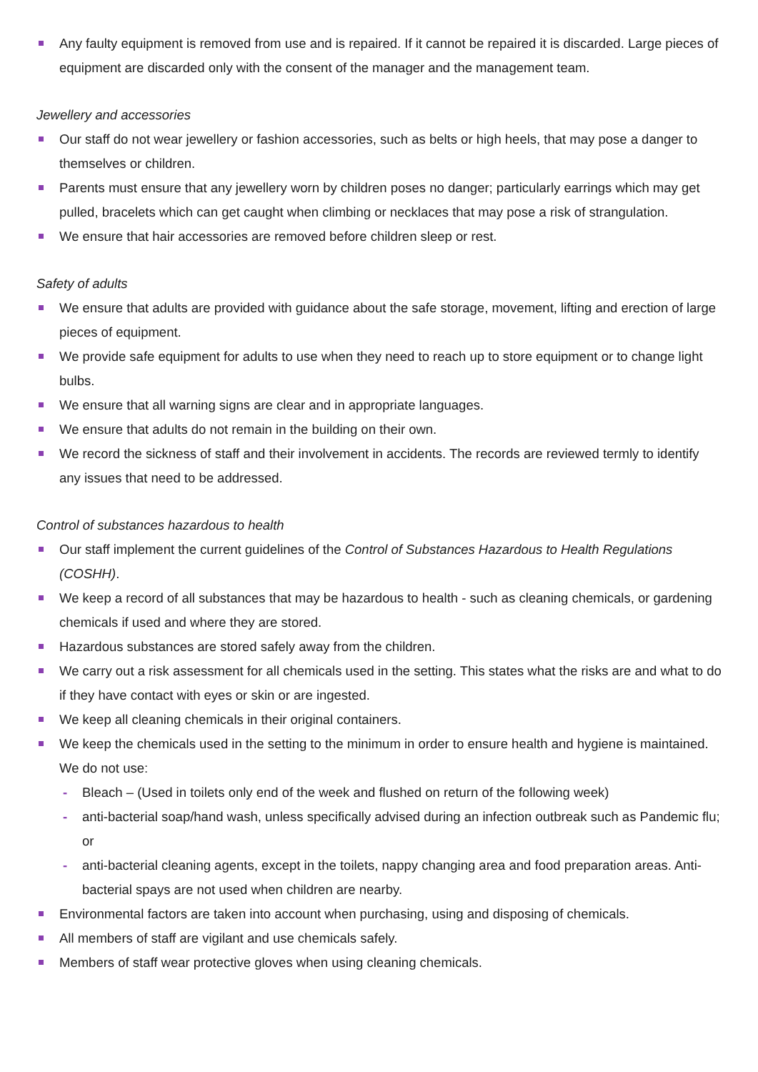Any faulty equipment is removed from use and is repaired. If it cannot be repaired it is discarded. Large pieces of equipment are discarded only with the consent of the manager and the management team.
Jewellery and accessories
Our staff do not wear jewellery or fashion accessories, such as belts or high heels, that may pose a danger to themselves or children.
Parents must ensure that any jewellery worn by children poses no danger; particularly earrings which may get pulled, bracelets which can get caught when climbing or necklaces that may pose a risk of strangulation.
We ensure that hair accessories are removed before children sleep or rest.
Safety of adults
We ensure that adults are provided with guidance about the safe storage, movement, lifting and erection of large pieces of equipment.
We provide safe equipment for adults to use when they need to reach up to store equipment or to change light bulbs.
We ensure that all warning signs are clear and in appropriate languages.
We ensure that adults do not remain in the building on their own.
We record the sickness of staff and their involvement in accidents. The records are reviewed termly to identify any issues that need to be addressed.
Control of substances hazardous to health
Our staff implement the current guidelines of the Control of Substances Hazardous to Health Regulations (COSHH).
We keep a record of all substances that may be hazardous to health - such as cleaning chemicals, or gardening chemicals if used and where they are stored.
Hazardous substances are stored safely away from the children.
We carry out a risk assessment for all chemicals used in the setting. This states what the risks are and what to do if they have contact with eyes or skin or are ingested.
We keep all cleaning chemicals in their original containers.
We keep the chemicals used in the setting to the minimum in order to ensure health and hygiene is maintained. We do not use:
- Bleach – (Used in toilets only end of the week and flushed on return of the following week)
- anti-bacterial soap/hand wash, unless specifically advised during an infection outbreak such as Pandemic flu; or
- anti-bacterial cleaning agents, except in the toilets, nappy changing area and food preparation areas. Anti-bacterial spays are not used when children are nearby.
Environmental factors are taken into account when purchasing, using and disposing of chemicals.
All members of staff are vigilant and use chemicals safely.
Members of staff wear protective gloves when using cleaning chemicals.